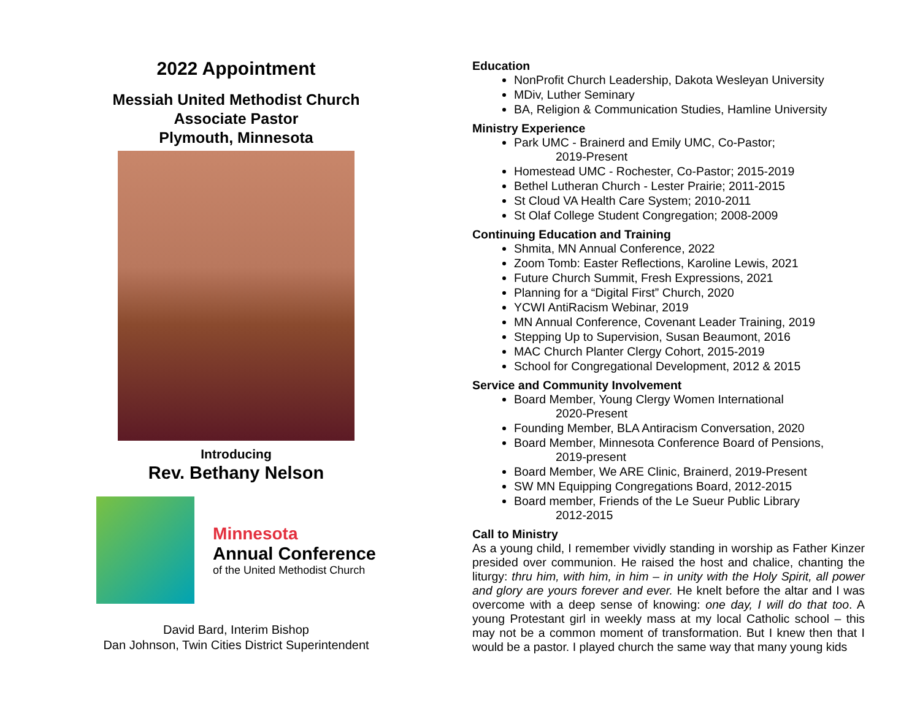2022 Appointment
Messiah United Methodist Church
Associate Pastor
Plymouth, Minnesota
Introducing
Rev. Bethany Nelson
Minnesota
Annual Conference
of the United Methodist Church
David Bard, Interim Bishop
Dan Johnson, Twin Cities District Superintendent
Education
NonProfit Church Leadership, Dakota Wesleyan University
MDiv, Luther Seminary
BA, Religion & Communication Studies, Hamline University
Ministry Experience
Park UMC - Brainerd and Emily UMC, Co-Pastor;
2019-Present
Homestead UMC - Rochester, Co-Pastor; 2015-2019
Bethel Lutheran Church - Lester Prairie; 2011-2015
St Cloud VA Health Care System; 2010-2011
St Olaf College Student Congregation; 2008-2009
Continuing Education and Training
Shmita, MN Annual Conference, 2022
Zoom Tomb: Easter Reflections, Karoline Lewis, 2021
Future Church Summit, Fresh Expressions, 2021
Planning for a “Digital First” Church, 2020
YCWI AntiRacism Webinar, 2019
MN Annual Conference, Covenant Leader Training, 2019
Stepping Up to Supervision, Susan Beaumont, 2016
MAC Church Planter Clergy Cohort, 2015-2019
School for Congregational Development, 2012 & 2015
Service and Community Involvement
Board Member, Young Clergy Women International
2020-Present
Founding Member, BLA Antiracism Conversation, 2020
Board Member, Minnesota Conference Board of Pensions,
2019-present
Board Member, We ARE Clinic, Brainerd, 2019-Present
SW MN Equipping Congregations Board, 2012-2015
Board member, Friends of the Le Sueur Public Library
2012-2015
Call to Ministry
As a young child, I remember vividly standing in worship as Father Kinzer presided over communion. He raised the host and chalice, chanting the liturgy: thru him, with him, in him – in unity with the Holy Spirit, all power and glory are yours forever and ever. He knelt before the altar and I was overcome with a deep sense of knowing: one day, I will do that too. A young Protestant girl in weekly mass at my local Catholic school – this may not be a common moment of transformation. But I knew then that I would be a pastor. I played church the same way that many young kids